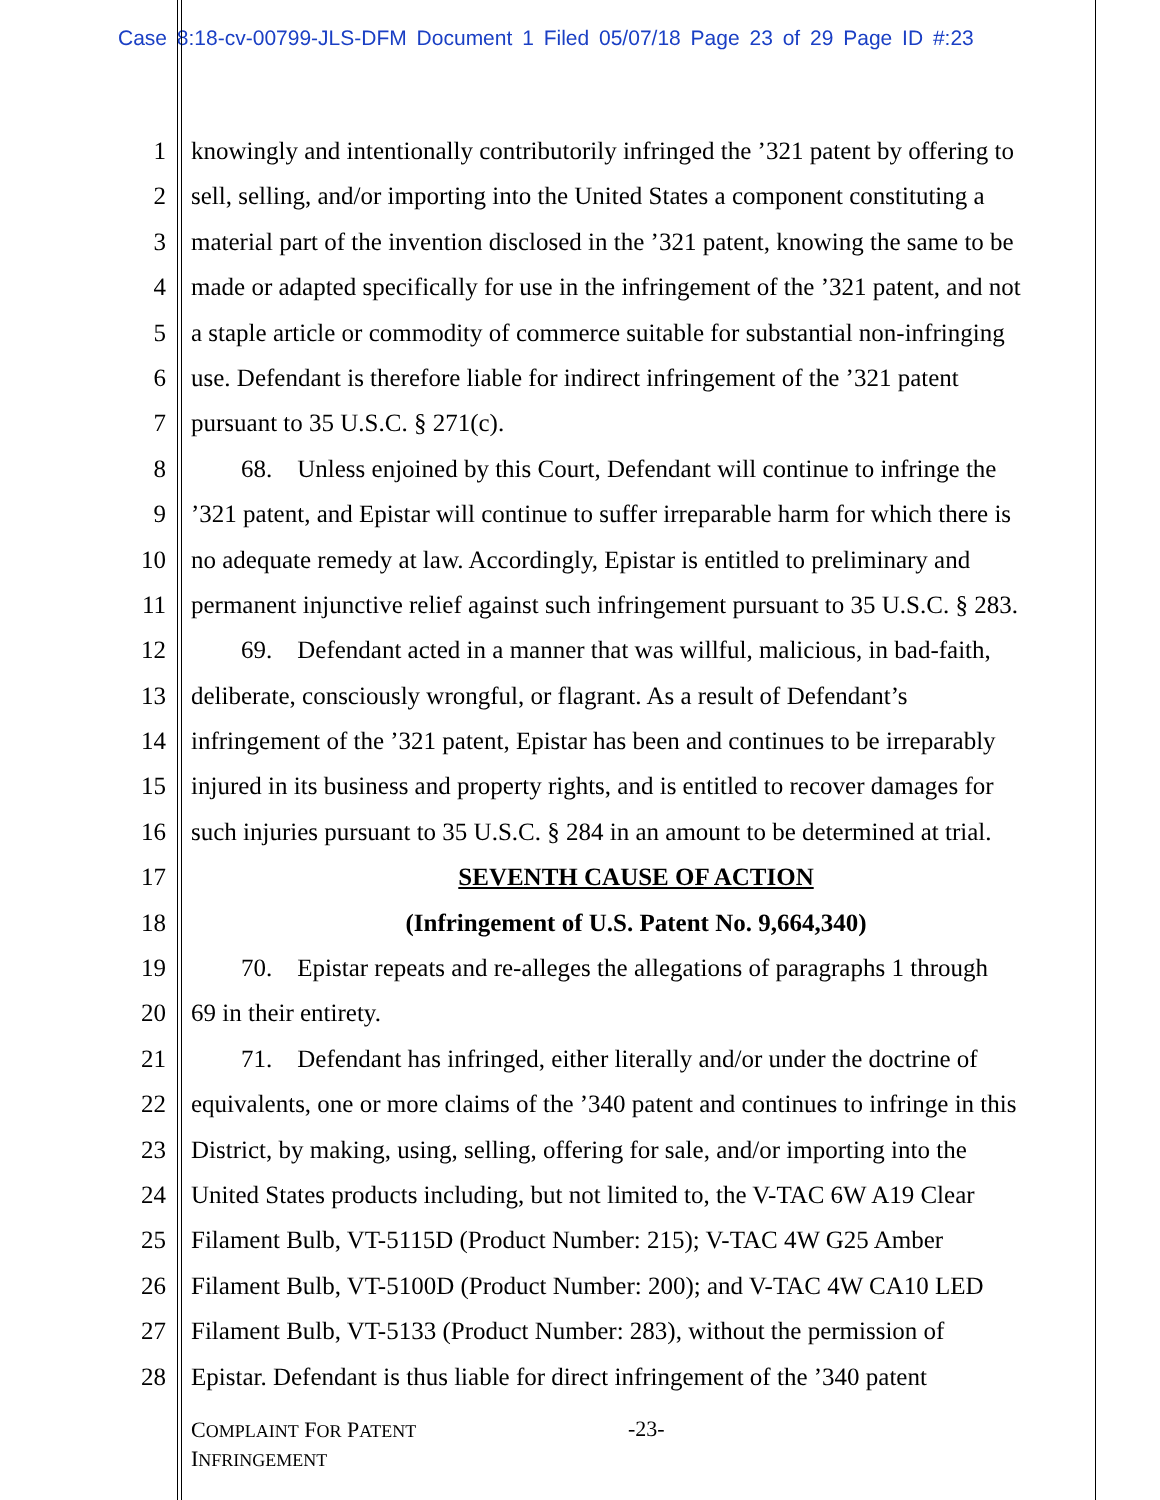Case 8:18-cv-00799-JLS-DFM Document 1 Filed 05/07/18 Page 23 of 29 Page ID #:23
1 knowingly and intentionally contributorily infringed the ’321 patent by offering to
2 sell, selling, and/or importing into the United States a component constituting a
3 material part of the invention disclosed in the ’321 patent, knowing the same to be
4 made or adapted specifically for use in the infringement of the ’321 patent, and not
5 a staple article or commodity of commerce suitable for substantial non-infringing
6 use. Defendant is therefore liable for indirect infringement of the ’321 patent
7 pursuant to 35 U.S.C. § 271(c).
8  68. Unless enjoined by this Court, Defendant will continue to infringe the
9’321 patent, and Epistar will continue to suffer irreparable harm for which there is
10 no adequate remedy at law. Accordingly, Epistar is entitled to preliminary and
11 permanent injunctive relief against such infringement pursuant to 35 U.S.C. § 283.
12  69. Defendant acted in a manner that was willful, malicious, in bad-faith,
13 deliberate, consciously wrongful, or flagrant. As a result of Defendant’s
14 infringement of the ’321 patent, Epistar has been and continues to be irreparably
15 injured in its business and property rights, and is entitled to recover damages for
16 such injuries pursuant to 35 U.S.C. § 284 in an amount to be determined at trial.
17 SEVENTH CAUSE OF ACTION
18 (Infringement of U.S. Patent No. 9,664,340)
19  70. Epistar repeats and re-alleges the allegations of paragraphs 1 through
20 69 in their entirety.
21  71. Defendant has infringed, either literally and/or under the doctrine of
22 equivalents, one or more claims of the ’340 patent and continues to infringe in this
23 District, by making, using, selling, offering for sale, and/or importing into the
24 United States products including, but not limited to, the V-TAC 6W A19 Clear
25 Filament Bulb, VT-5115D (Product Number: 215); V-TAC 4W G25 Amber
26 Filament Bulb, VT-5100D (Product Number: 200); and V-TAC 4W CA10 LED
27 Filament Bulb, VT-5133 (Product Number: 283), without the permission of
28 Epistar. Defendant is thus liable for direct infringement of the ’340 patent
COMPLAINT FOR PATENT
INFRINGEMENT
-23-